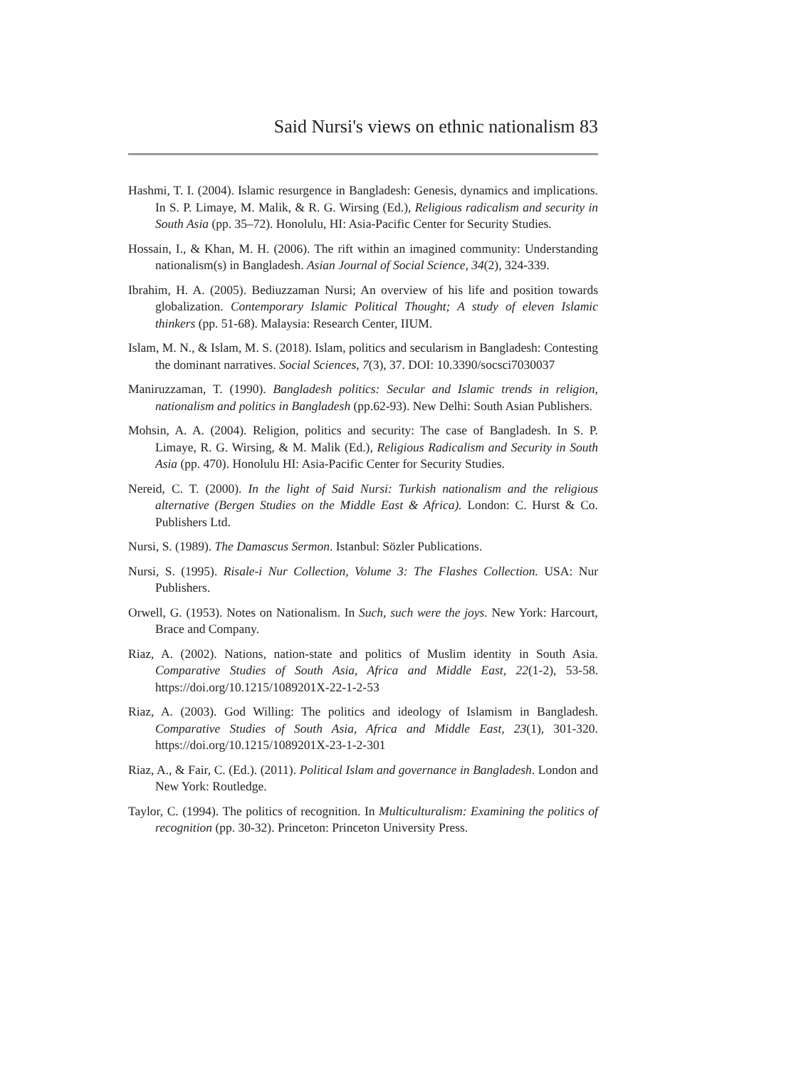Said Nursi's views on ethnic nationalism 83
Hashmi, T. I. (2004). Islamic resurgence in Bangladesh: Genesis, dynamics and implications. In S. P. Limaye, M. Malik, & R. G. Wirsing (Ed.), Religious radicalism and security in South Asia (pp. 35–72). Honolulu, HI: Asia-Pacific Center for Security Studies.
Hossain, I., & Khan, M. H. (2006). The rift within an imagined community: Understanding nationalism(s) in Bangladesh. Asian Journal of Social Science, 34(2), 324-339.
Ibrahim, H. A. (2005). Bediuzzaman Nursi; An overview of his life and position towards globalization. Contemporary Islamic Political Thought; A study of eleven Islamic thinkers (pp. 51-68). Malaysia: Research Center, IIUM.
Islam, M. N., & Islam, M. S. (2018). Islam, politics and secularism in Bangladesh: Contesting the dominant narratives. Social Sciences, 7(3), 37. DOI: 10.3390/socsci7030037
Maniruzzaman, T. (1990). Bangladesh politics: Secular and Islamic trends in religion, nationalism and politics in Bangladesh (pp.62-93). New Delhi: South Asian Publishers.
Mohsin, A. A. (2004). Religion, politics and security: The case of Bangladesh. In S. P. Limaye, R. G. Wirsing, & M. Malik (Ed.), Religious Radicalism and Security in South Asia (pp. 470). Honolulu HI: Asia-Pacific Center for Security Studies.
Nereid, C. T. (2000). In the light of Said Nursi: Turkish nationalism and the religious alternative (Bergen Studies on the Middle East & Africa). London: C. Hurst & Co. Publishers Ltd.
Nursi, S. (1989). The Damascus Sermon. Istanbul: Sözler Publications.
Nursi, S. (1995). Risale-i Nur Collection, Volume 3: The Flashes Collection. USA: Nur Publishers.
Orwell, G. (1953). Notes on Nationalism. In Such, such were the joys. New York: Harcourt, Brace and Company.
Riaz, A. (2002). Nations, nation-state and politics of Muslim identity in South Asia. Comparative Studies of South Asia, Africa and Middle East, 22(1-2), 53-58. https://doi.org/10.1215/1089201X-22-1-2-53
Riaz, A. (2003). God Willing: The politics and ideology of Islamism in Bangladesh. Comparative Studies of South Asia, Africa and Middle East, 23(1), 301-320. https://doi.org/10.1215/1089201X-23-1-2-301
Riaz, A., & Fair, C. (Ed.). (2011). Political Islam and governance in Bangladesh. London and New York: Routledge.
Taylor, C. (1994). The politics of recognition. In Multiculturalism: Examining the politics of recognition (pp. 30-32). Princeton: Princeton University Press.